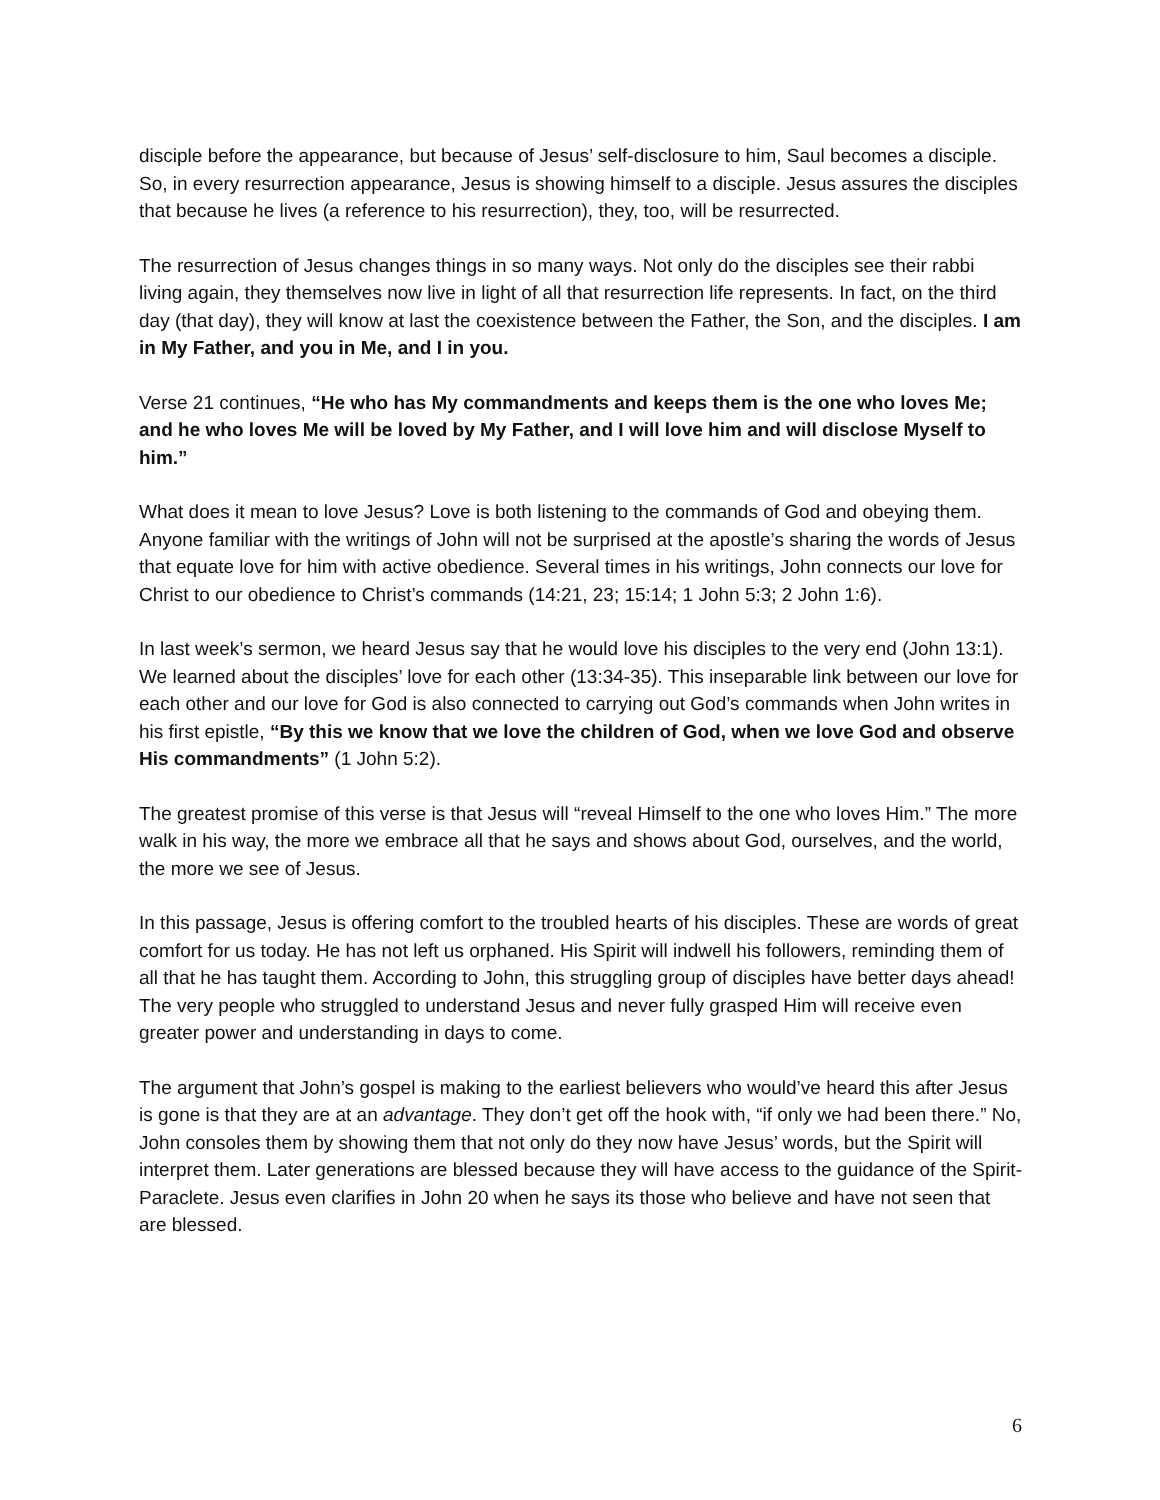disciple before the appearance, but because of Jesus’ self-disclosure to him, Saul becomes a disciple. So, in every resurrection appearance, Jesus is showing himself to a disciple. Jesus assures the disciples that because he lives (a reference to his resurrection), they, too, will be resurrected.
The resurrection of Jesus changes things in so many ways. Not only do the disciples see their rabbi living again, they themselves now live in light of all that resurrection life represents. In fact, on the third day (that day), they will know at last the coexistence between the Father, the Son, and the disciples. I am in My Father, and you in Me, and I in you.
Verse 21 continues, “He who has My commandments and keeps them is the one who loves Me; and he who loves Me will be loved by My Father, and I will love him and will disclose Myself to him.”
What does it mean to love Jesus? Love is both listening to the commands of God and obeying them. Anyone familiar with the writings of John will not be surprised at the apostle’s sharing the words of Jesus that equate love for him with active obedience. Several times in his writings, John connects our love for Christ to our obedience to Christ’s commands (14:21, 23; 15:14; 1 John 5:3; 2 John 1:6).
In last week’s sermon, we heard Jesus say that he would love his disciples to the very end (John 13:1). We learned about the disciples’ love for each other (13:34-35). This inseparable link between our love for each other and our love for God is also connected to carrying out God’s commands when John writes in his first epistle, “By this we know that we love the children of God, when we love God and observe His commandments” (1 John 5:2).
The greatest promise of this verse is that Jesus will “reveal Himself to the one who loves Him.” The more walk in his way, the more we embrace all that he says and shows about God, ourselves, and the world, the more we see of Jesus.
In this passage, Jesus is offering comfort to the troubled hearts of his disciples. These are words of great comfort for us today. He has not left us orphaned. His Spirit will indwell his followers, reminding them of all that he has taught them. According to John, this struggling group of disciples have better days ahead! The very people who struggled to understand Jesus and never fully grasped Him will receive even greater power and understanding in days to come.
The argument that John’s gospel is making to the earliest believers who would’ve heard this after Jesus is gone is that they are at an advantage. They don’t get off the hook with, “if only we had been there.” No, John consoles them by showing them that not only do they now have Jesus’ words, but the Spirit will interpret them. Later generations are blessed because they will have access to the guidance of the Spirit-Paraclete. Jesus even clarifies in John 20 when he says its those who believe and have not seen that are blessed.
6